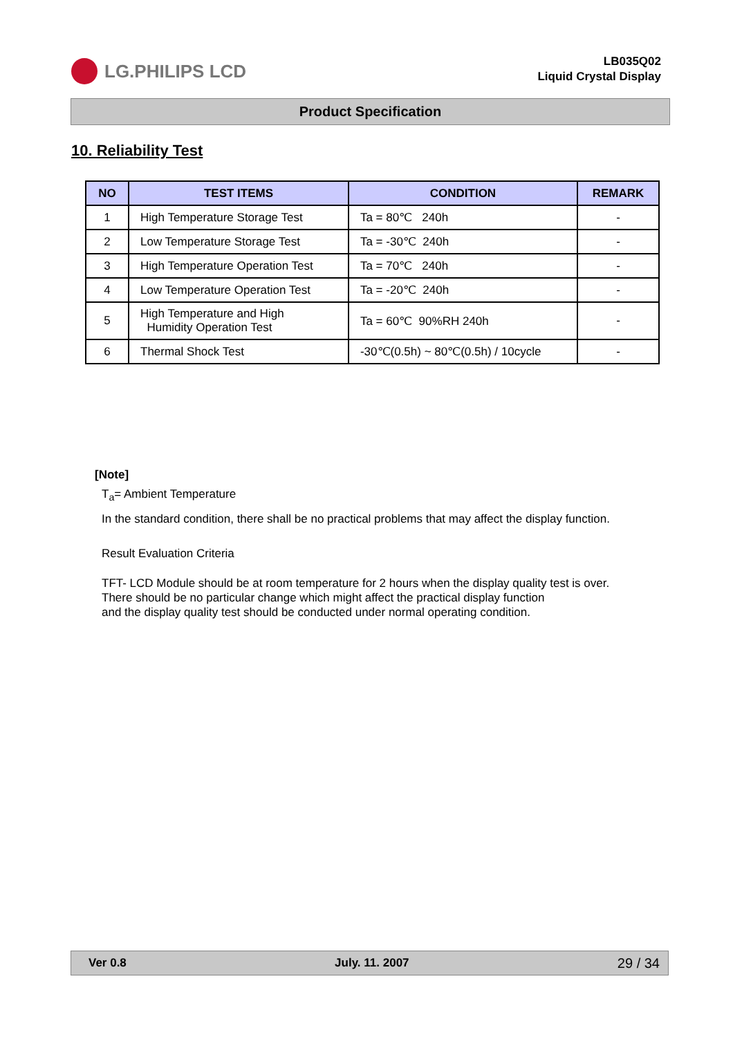LG.PHILIPS LCD
LB035Q02
Liquid Crystal Display
Product Specification
10. Reliability Test
| NO | TEST ITEMS | CONDITION | REMARK |
| --- | --- | --- | --- |
| 1 | High Temperature Storage Test | Ta = 80℃ 240h | - |
| 2 | Low Temperature Storage Test | Ta = -30℃ 240h | - |
| 3 | High Temperature Operation Test | Ta = 70℃ 240h | - |
| 4 | Low Temperature Operation Test | Ta = -20℃ 240h | - |
| 5 | High Temperature and High Humidity Operation Test | Ta = 60℃ 90%RH 240h | - |
| 6 | Thermal Shock Test | -30℃(0.5h) ~ 80℃(0.5h) / 10cycle | - |
[Note]
T<sub>a</sub>= Ambient Temperature
In the standard condition, there shall be no practical problems that may affect the display function.
Result Evaluation Criteria
TFT- LCD Module should be at room temperature for 2 hours when the display quality test is over.
There should be no particular change which might affect the practical display function
and the display quality test should be conducted under normal operating condition.
Ver 0.8 July. 11. 2007 29 / 34